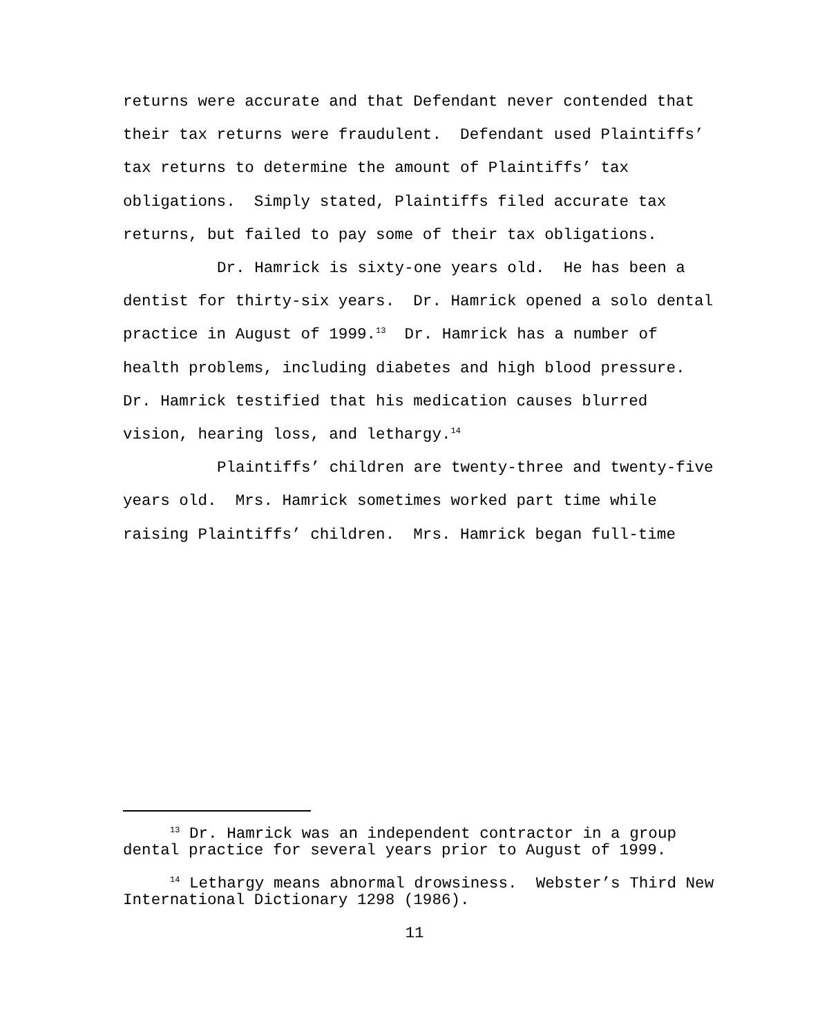returns were accurate and that Defendant never contended that their tax returns were fraudulent. Defendant used Plaintiffs’ tax returns to determine the amount of Plaintiffs’ tax obligations. Simply stated, Plaintiffs filed accurate tax returns, but failed to pay some of their tax obligations.
Dr. Hamrick is sixty-one years old. He has been a dentist for thirty-six years. Dr. Hamrick opened a solo dental practice in August of 1999.<sup>13</sup> Dr. Hamrick has a number of health problems, including diabetes and high blood pressure. Dr. Hamrick testified that his medication causes blurred vision, hearing loss, and lethargy.<sup>14</sup>
Plaintiffs’ children are twenty-three and twenty-five years old. Mrs. Hamrick sometimes worked part time while raising Plaintiffs’ children. Mrs. Hamrick began full-time
<sup>13</sup> Dr. Hamrick was an independent contractor in a group dental practice for several years prior to August of 1999.
<sup>14</sup> Lethargy means abnormal drowsiness. Webster’s Third New International Dictionary 1298 (1986).
11